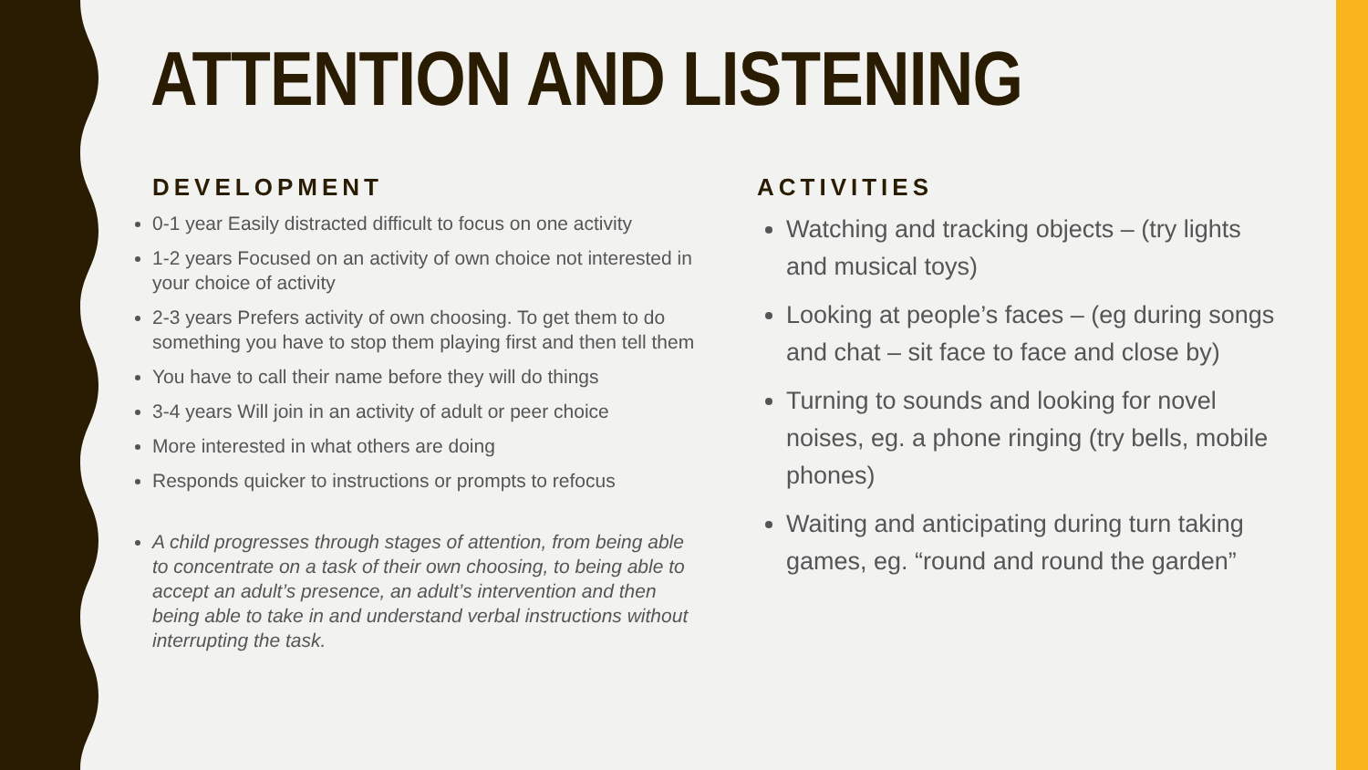ATTENTION AND LISTENING
DEVELOPMENT
0-1 year Easily distracted difficult to focus on one activity
1-2 years Focused on an activity of own choice not interested in your choice of activity
2-3 years Prefers activity of own choosing. To get them to do something you have to stop them playing first and then tell them
You have to call their name before they will do things
3-4 years Will join in an activity of adult or peer choice
More interested in what others are doing
Responds quicker to instructions or prompts to refocus
A child progresses through stages of attention, from being able to concentrate on a task of their own choosing, to being able to accept an adult’s presence, an adult’s intervention and then being able to take in and understand verbal instructions without interrupting the task.
ACTIVITIES
Watching and tracking objects – (try lights and musical toys)
Looking at people’s faces – (eg during songs and chat – sit face to face and close by)
Turning to sounds and looking for novel noises, eg. a phone ringing (try bells, mobile phones)
Waiting and anticipating during turn taking games, eg. “round and round the garden”